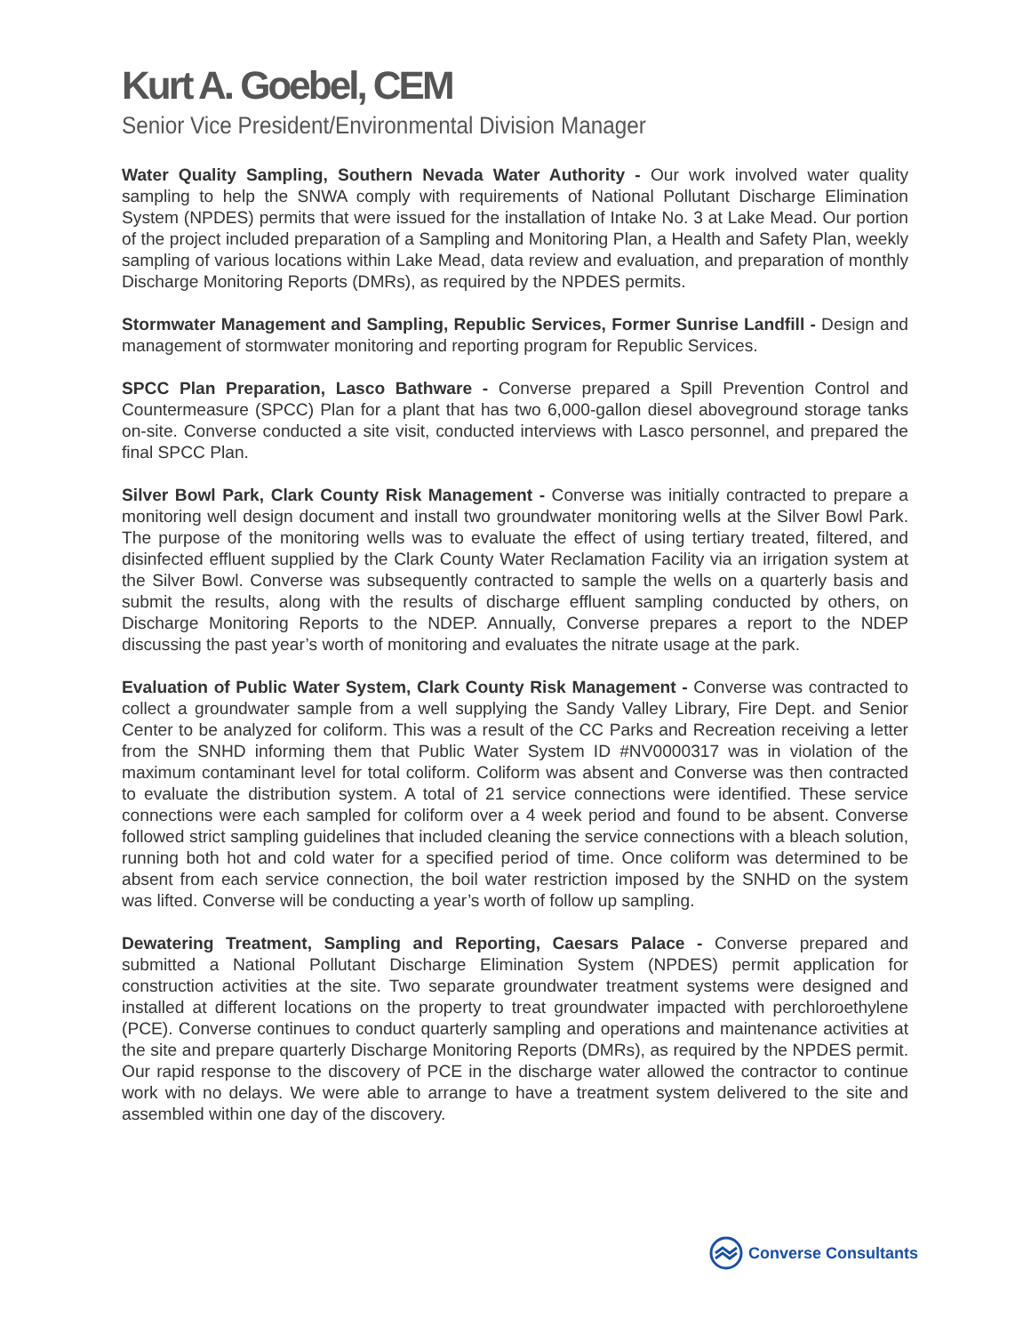Kurt A. Goebel, CEM
Senior Vice President/Environmental Division Manager
Water Quality Sampling, Southern Nevada Water Authority - Our work involved water quality sampling to help the SNWA comply with requirements of National Pollutant Discharge Elimination System (NPDES) permits that were issued for the installation of Intake No. 3 at Lake Mead. Our portion of the project included preparation of a Sampling and Monitoring Plan, a Health and Safety Plan, weekly sampling of various locations within Lake Mead, data review and evaluation, and preparation of monthly Discharge Monitoring Reports (DMRs), as required by the NPDES permits.
Stormwater Management and Sampling, Republic Services, Former Sunrise Landfill - Design and management of stormwater monitoring and reporting program for Republic Services.
SPCC Plan Preparation, Lasco Bathware - Converse prepared a Spill Prevention Control and Countermeasure (SPCC) Plan for a plant that has two 6,000-gallon diesel aboveground storage tanks on-site. Converse conducted a site visit, conducted interviews with Lasco personnel, and prepared the final SPCC Plan.
Silver Bowl Park, Clark County Risk Management - Converse was initially contracted to prepare a monitoring well design document and install two groundwater monitoring wells at the Silver Bowl Park. The purpose of the monitoring wells was to evaluate the effect of using tertiary treated, filtered, and disinfected effluent supplied by the Clark County Water Reclamation Facility via an irrigation system at the Silver Bowl. Converse was subsequently contracted to sample the wells on a quarterly basis and submit the results, along with the results of discharge effluent sampling conducted by others, on Discharge Monitoring Reports to the NDEP. Annually, Converse prepares a report to the NDEP discussing the past year’s worth of monitoring and evaluates the nitrate usage at the park.
Evaluation of Public Water System, Clark County Risk Management - Converse was contracted to collect a groundwater sample from a well supplying the Sandy Valley Library, Fire Dept. and Senior Center to be analyzed for coliform. This was a result of the CC Parks and Recreation receiving a letter from the SNHD informing them that Public Water System ID #NV0000317 was in violation of the maximum contaminant level for total coliform. Coliform was absent and Converse was then contracted to evaluate the distribution system. A total of 21 service connections were identified. These service connections were each sampled for coliform over a 4 week period and found to be absent. Converse followed strict sampling guidelines that included cleaning the service connections with a bleach solution, running both hot and cold water for a specified period of time. Once coliform was determined to be absent from each service connection, the boil water restriction imposed by the SNHD on the system was lifted. Converse will be conducting a year’s worth of follow up sampling.
Dewatering Treatment, Sampling and Reporting, Caesars Palace - Converse prepared and submitted a National Pollutant Discharge Elimination System (NPDES) permit application for construction activities at the site. Two separate groundwater treatment systems were designed and installed at different locations on the property to treat groundwater impacted with perchloroethylene (PCE). Converse continues to conduct quarterly sampling and operations and maintenance activities at the site and prepare quarterly Discharge Monitoring Reports (DMRs), as required by the NPDES permit. Our rapid response to the discovery of PCE in the discharge water allowed the contractor to continue work with no delays. We were able to arrange to have a treatment system delivered to the site and assembled within one day of the discovery.
Converse Consultants